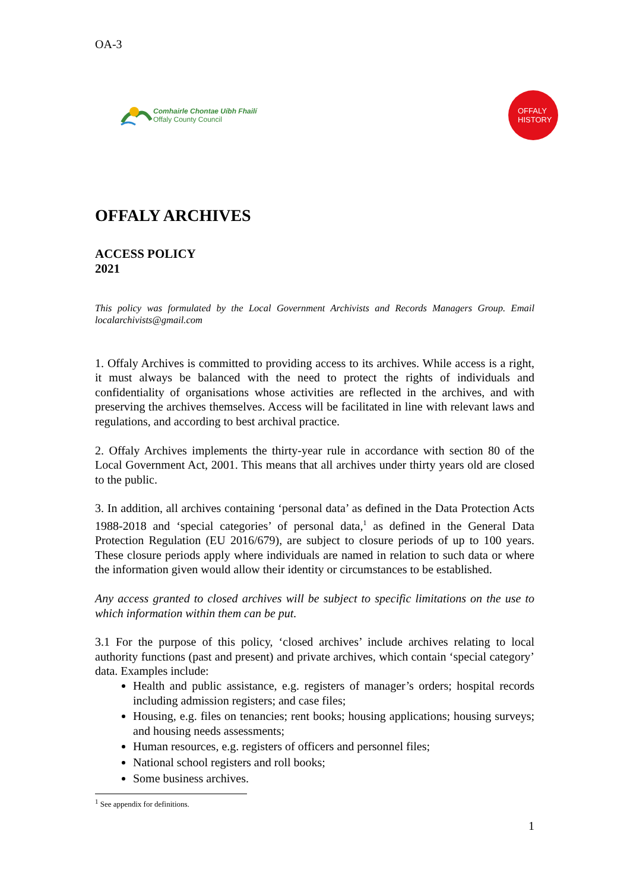OA-3
Comhairle Chontae Uíbh Fhailí
Offaly County Council
OFFALY
HISTORY
OFFALY ARCHIVES
ACCESS POLICY
2021
This policy was formulated by the Local Government Archivists and Records Managers Group. Email localarchivists@gmail.com
1. Offaly Archives is committed to providing access to its archives. While access is a right, it must always be balanced with the need to protect the rights of individuals and confidentiality of organisations whose activities are reflected in the archives, and with preserving the archives themselves. Access will be facilitated in line with relevant laws and regulations, and according to best archival practice.
2. Offaly Archives implements the thirty-year rule in accordance with section 80 of the Local Government Act, 2001. This means that all archives under thirty years old are closed to the public.
3. In addition, all archives containing ‘personal data’ as defined in the Data Protection Acts 1988-2018 and ‘special categories’ of personal data,<sup>1</sup> as defined in the General Data Protection Regulation (EU 2016/679), are subject to closure periods of up to 100 years. These closure periods apply where individuals are named in relation to such data or where the information given would allow their identity or circumstances to be established.
Any access granted to closed archives will be subject to specific limitations on the use to which information within them can be put.
3.1 For the purpose of this policy, ‘closed archives’ include archives relating to local authority functions (past and present) and private archives, which contain ‘special category’ data. Examples include:
Health and public assistance, e.g. registers of manager’s orders; hospital records including admission registers; and case files;
Housing, e.g. files on tenancies; rent books; housing applications; housing surveys; and housing needs assessments;
Human resources, e.g. registers of officers and personnel files;
National school registers and roll books;
Some business archives.
<sup>1</sup> See appendix for definitions.
1